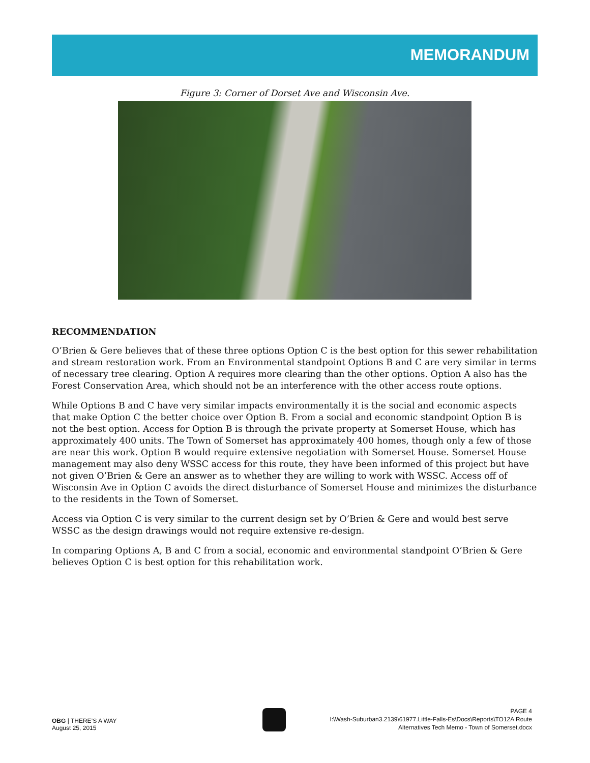MEMORANDUM
Figure 3: Corner of Dorset Ave and Wisconsin Ave.
RECOMMENDATION
O’Brien & Gere believes that of these three options Option C is the best option for this sewer rehabilitation and stream restoration work. From an Environmental standpoint Options B and C are very similar in terms of necessary tree clearing. Option A requires more clearing than the other options. Option A also has the Forest Conservation Area, which should not be an interference with the other access route options.
While Options B and C have very similar impacts environmentally it is the social and economic aspects that make Option C the better choice over Option B. From a social and economic standpoint Option B is not the best option. Access for Option B is through the private property at Somerset House, which has approximately 400 units. The Town of Somerset has approximately 400 homes, though only a few of those are near this work. Option B would require extensive negotiation with Somerset House. Somerset House management may also deny WSSC access for this route, they have been informed of this project but have not given O’Brien & Gere an answer as to whether they are willing to work with WSSC. Access off of Wisconsin Ave in Option C avoids the direct disturbance of Somerset House and minimizes the disturbance to the residents in the Town of Somerset.
Access via Option C is very similar to the current design set by O’Brien & Gere and would best serve WSSC as the design drawings would not require extensive re-design.
In comparing Options A, B and C from a social, economic and environmental standpoint O’Brien & Gere believes Option C is best option for this rehabilitation work.
OBG | THERE’S A WAY
August 25, 2015
PAGE 4
I:\Wash-Suburban3.2139\61977.Little-Falls-Es\Docs\Reports\TO12A Route
Alternatives Tech Memo - Town of Somerset.docx